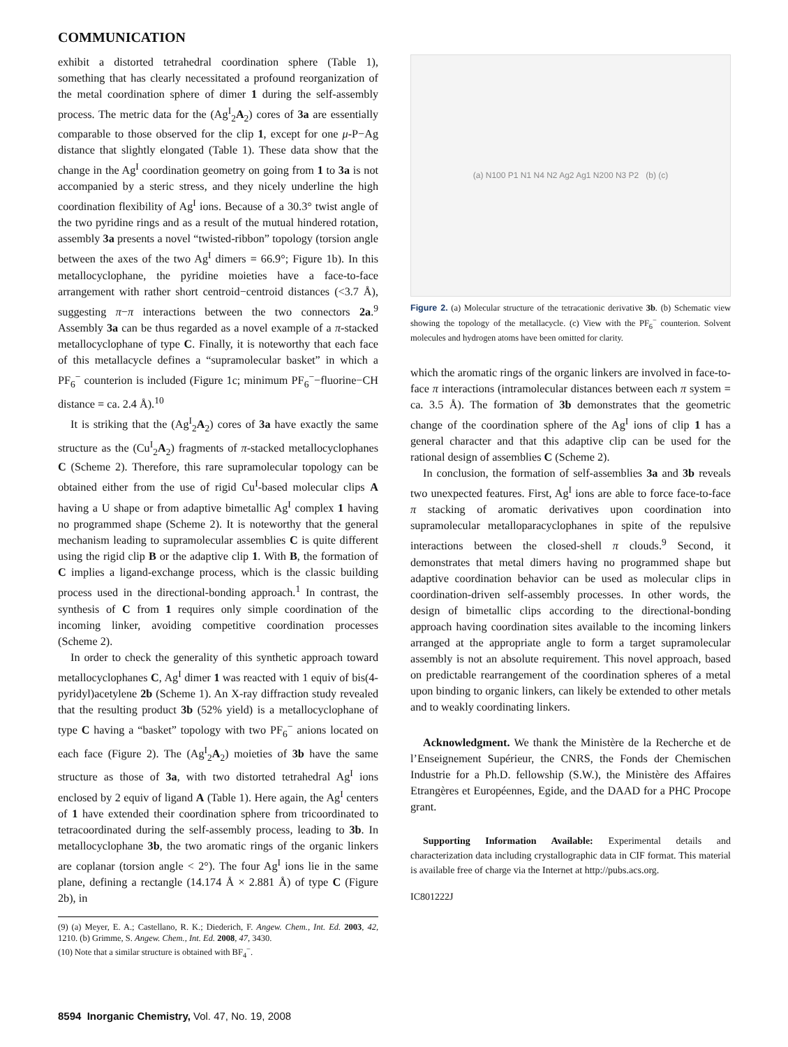COMMUNICATION
exhibit a distorted tetrahedral coordination sphere (Table 1), something that has clearly necessitated a profound reorganization of the metal coordination sphere of dimer 1 during the self-assembly process. The metric data for the (Ag<sup>I</sup><sub>2</sub>A<sub>2</sub>) cores of 3a are essentially comparable to those observed for the clip 1, except for one μ-P−Ag distance that slightly elongated (Table 1). These data show that the change in the Ag<sup>I</sup> coordination geometry on going from 1 to 3a is not accompanied by a steric stress, and they nicely underline the high coordination flexibility of Ag<sup>I</sup> ions. Because of a 30.3° twist angle of the two pyridine rings and as a result of the mutual hindered rotation, assembly 3a presents a novel “twisted-ribbon” topology (torsion angle between the axes of the two Ag<sup>I</sup> dimers = 66.9°; Figure 1b). In this metallocyclophane, the pyridine moieties have a face-to-face arrangement with rather short centroid−centroid distances (<3.7 Å), suggesting π−π interactions between the two connectors 2a.<sup>9</sup> Assembly 3a can be thus regarded as a novel example of a π-stacked metallocyclophane of type C. Finally, it is noteworthy that each face of this metallacycle defines a “supramolecular basket” in which a PF<sub>6</sub><sup>−</sup> counterion is included (Figure 1c; minimum PF<sub>6</sub><sup>−</sup>−fluorine−CH distance = ca. 2.4 Å).<sup>10</sup>
It is striking that the (Ag<sup>I</sup><sub>2</sub>A<sub>2</sub>) cores of 3a have exactly the same structure as the (Cu<sup>I</sup><sub>2</sub>A<sub>2</sub>) fragments of π-stacked metallocyclophanes C (Scheme 2). Therefore, this rare supramolecular topology can be obtained either from the use of rigid Cu<sup>I</sup>-based molecular clips A having a U shape or from adaptive bimetallic Ag<sup>I</sup> complex 1 having no programmed shape (Scheme 2). It is noteworthy that the general mechanism leading to supramolecular assemblies C is quite different using the rigid clip B or the adaptive clip 1. With B, the formation of C implies a ligand-exchange process, which is the classic building process used in the directional-bonding approach.<sup>1</sup> In contrast, the synthesis of C from 1 requires only simple coordination of the incoming linker, avoiding competitive coordination processes (Scheme 2).
In order to check the generality of this synthetic approach toward metallocyclophanes C, Ag<sup>I</sup> dimer 1 was reacted with 1 equiv of bis(4-pyridyl)acetylene 2b (Scheme 1). An X-ray diffraction study revealed that the resulting product 3b (52% yield) is a metallocyclophane of type C having a “basket” topology with two PF<sub>6</sub><sup>−</sup> anions located on each face (Figure 2). The (Ag<sup>I</sup><sub>2</sub>A<sub>2</sub>) moieties of 3b have the same structure as those of 3a, with two distorted tetrahedral Ag<sup>I</sup> ions enclosed by 2 equiv of ligand A (Table 1). Here again, the Ag<sup>I</sup> centers of 1 have extended their coordination sphere from tricoordinated to tetracoordinated during the self-assembly process, leading to 3b. In metallocyclophane 3b, the two aromatic rings of the organic linkers are coplanar (torsion angle < 2°). The four Ag<sup>I</sup> ions lie in the same plane, defining a rectangle (14.174 Å × 2.881 Å) of type C (Figure 2b), in
(9) (a) Meyer, E. A.; Castellano, R. K.; Diederich, F. Angew. Chem., Int. Ed. 2003, 42, 1210. (b) Grimme, S. Angew. Chem., Int. Ed. 2008, 47, 3430.
(10) Note that a similar structure is obtained with BF<sub>4</sub><sup>−</sup>.
(a) N100 P1 N1 N4 N2 Ag2 Ag1 N200 N3 P2 (b) (c)
Figure 2. (a) Molecular structure of the tetracationic derivative 3b. (b) Schematic view showing the topology of the metallacycle. (c) View with the PF<sub>6</sub><sup>−</sup> counterion. Solvent molecules and hydrogen atoms have been omitted for clarity.
which the aromatic rings of the organic linkers are involved in face-to-face π interactions (intramolecular distances between each π system = ca. 3.5 Å). The formation of 3b demonstrates that the geometric change of the coordination sphere of the Ag<sup>I</sup> ions of clip 1 has a general character and that this adaptive clip can be used for the rational design of assemblies C (Scheme 2).
In conclusion, the formation of self-assemblies 3a and 3b reveals two unexpected features. First, Ag<sup>I</sup> ions are able to force face-to-face π stacking of aromatic derivatives upon coordination into supramolecular metalloparacyclophanes in spite of the repulsive interactions between the closed-shell π clouds.<sup>9</sup> Second, it demonstrates that metal dimers having no programmed shape but adaptive coordination behavior can be used as molecular clips in coordination-driven self-assembly processes. In other words, the design of bimetallic clips according to the directional-bonding approach having coordination sites available to the incoming linkers arranged at the appropriate angle to form a target supramolecular assembly is not an absolute requirement. This novel approach, based on predictable rearrangement of the coordination spheres of a metal upon binding to organic linkers, can likely be extended to other metals and to weakly coordinating linkers.
Acknowledgment. We thank the Ministère de la Recherche et de l’Enseignement Supérieur, the CNRS, the Fonds der Chemischen Industrie for a Ph.D. fellowship (S.W.), the Ministère des Affaires Etrangères et Européennes, Egide, and the DAAD for a PHC Procope grant.
Supporting Information Available: Experimental details and characterization data including crystallographic data in CIF format. This material is available free of charge via the Internet at http://pubs.acs.org.
IC801222J
8594 Inorganic Chemistry, Vol. 47, No. 19, 2008